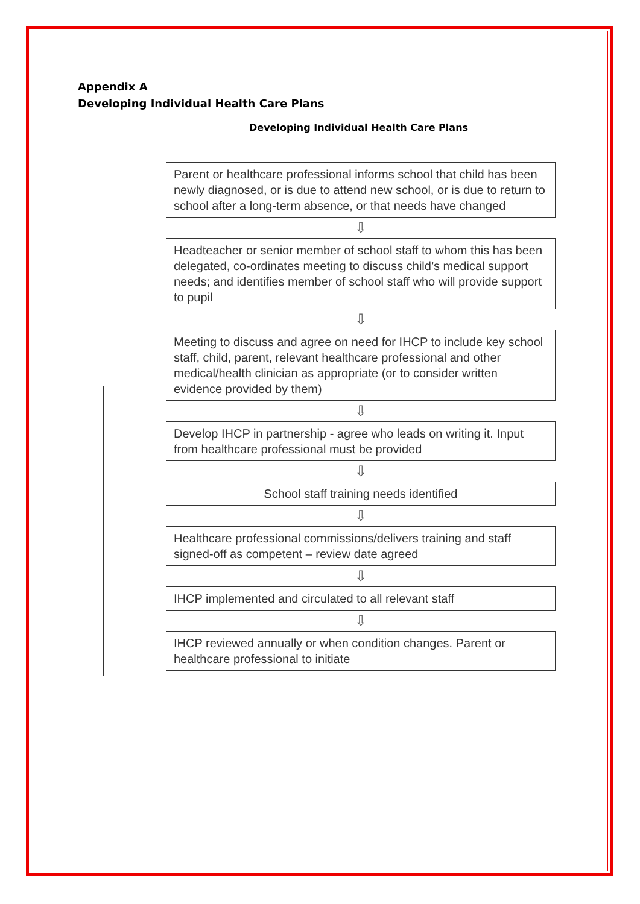Appendix A
Developing Individual Health Care Plans
Developing Individual Health Care Plans
Parent or healthcare professional informs school that child has been newly diagnosed, or is due to attend new school, or is due to return to school after a long-term absence, or that needs have changed
⇩
Headteacher or senior member of school staff to whom this has been delegated, co-ordinates meeting to discuss child’s medical support needs; and identifies member of school staff who will provide support to pupil
⇩
Meeting to discuss and agree on need for IHCP to include key school staff, child, parent, relevant healthcare professional and other medical/health clinician as appropriate (or to consider written evidence provided by them)
⇩
Develop IHCP in partnership - agree who leads on writing it. Input from healthcare professional must be provided
⇩
School staff training needs identified
⇩
Healthcare professional commissions/delivers training and staff signed-off as competent – review date agreed
⇩
IHCP implemented and circulated to all relevant staff
⇩
IHCP reviewed annually or when condition changes. Parent or healthcare professional to initiate